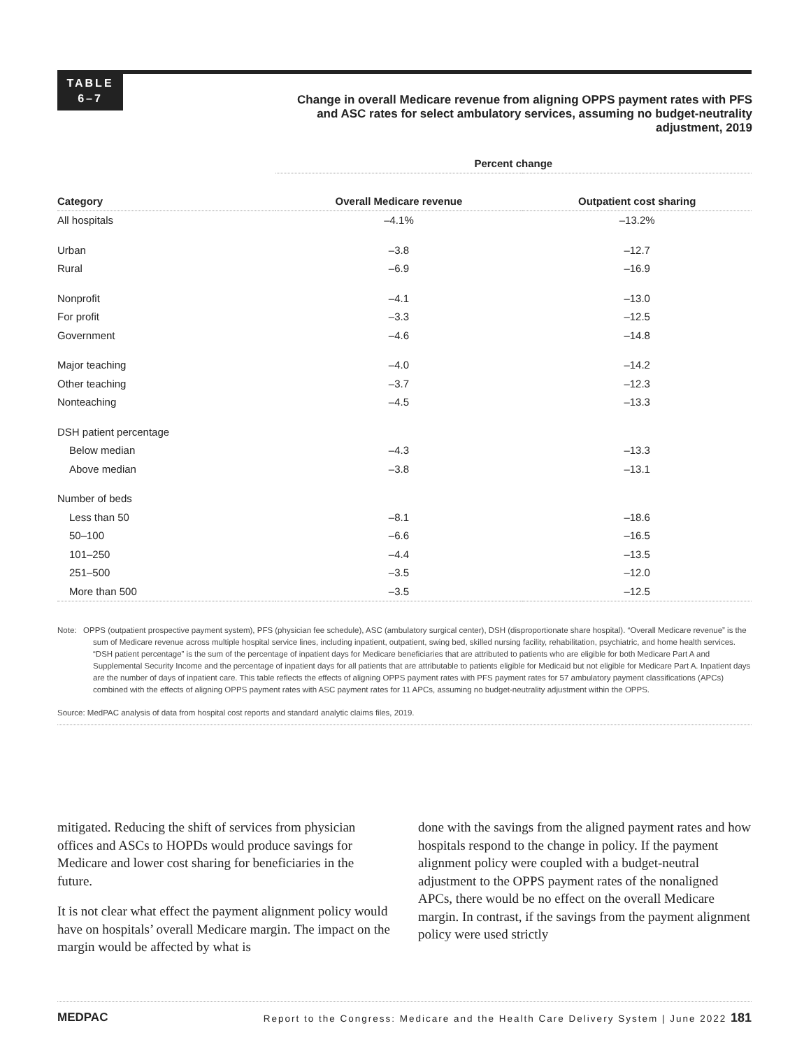TABLE
6–7
Change in overall Medicare revenue from aligning OPPS payment rates with PFS and ASC rates for select ambulatory services, assuming no budget-neutrality adjustment, 2019
| | Percent change | |
| --- | --- | --- |
| Category | Overall Medicare revenue | Outpatient cost sharing |
| All hospitals | –4.1% | –13.2% |
| Urban | –3.8 | –12.7 |
| Rural | –6.9 | –16.9 |
| Nonprofit | –4.1 | –13.0 |
| For profit | –3.3 | –12.5 |
| Government | –4.6 | –14.8 |
| Major teaching | –4.0 | –14.2 |
| Other teaching | –3.7 | –12.3 |
| Nonteaching | –4.5 | –13.3 |
| DSH patient percentage | | |
| Below median | –4.3 | –13.3 |
| Above median | –3.8 | –13.1 |
| Number of beds | | |
| Less than 50 | –8.1 | –18.6 |
| 50–100 | –6.6 | –16.5 |
| 101–250 | –4.4 | –13.5 |
| 251–500 | –3.5 | –12.0 |
| More than 500 | –3.5 | –12.5 |
Note: OPPS (outpatient prospective payment system), PFS (physician fee schedule), ASC (ambulatory surgical center), DSH (disproportionate share hospital). “Overall Medicare revenue” is the sum of Medicare revenue across multiple hospital service lines, including inpatient, outpatient, swing bed, skilled nursing facility, rehabilitation, psychiatric, and home health services. “DSH patient percentage” is the sum of the percentage of inpatient days for Medicare beneficiaries that are attributed to patients who are eligible for both Medicare Part A and Supplemental Security Income and the percentage of inpatient days for all patients that are attributable to patients eligible for Medicaid but not eligible for Medicare Part A. Inpatient days are the number of days of inpatient care. This table reflects the effects of aligning OPPS payment rates with PFS payment rates for 57 ambulatory payment classifications (APCs) combined with the effects of aligning OPPS payment rates with ASC payment rates for 11 APCs, assuming no budget-neutrality adjustment within the OPPS.
Source: MedPAC analysis of data from hospital cost reports and standard analytic claims files, 2019.
mitigated. Reducing the shift of services from physician offices and ASCs to HOPDs would produce savings for Medicare and lower cost sharing for beneficiaries in the future.
It is not clear what effect the payment alignment policy would have on hospitals’ overall Medicare margin. The impact on the margin would be affected by what is
done with the savings from the aligned payment rates and how hospitals respond to the change in policy. If the payment alignment policy were coupled with a budget-neutral adjustment to the OPPS payment rates of the nonaligned APCs, there would be no effect on the overall Medicare margin. In contrast, if the savings from the payment alignment policy were used strictly
MEDPAC Report to the Congress: Medicare and the Health Care Delivery System | June 2022 181